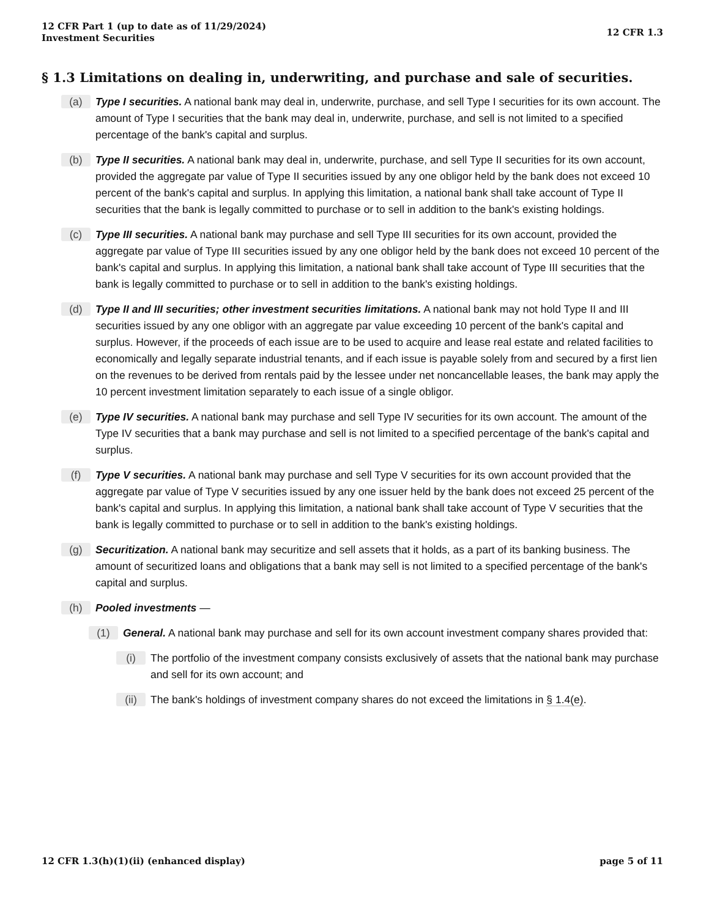12 CFR Part 1 (up to date as of 11/29/2024)
Investment Securities
12 CFR 1.3
§ 1.3 Limitations on dealing in, underwriting, and purchase and sale of securities.
(a)
Type I securities. A national bank may deal in, underwrite, purchase, and sell Type I securities for its own account. The amount of Type I securities that the bank may deal in, underwrite, purchase, and sell is not limited to a specified percentage of the bank's capital and surplus.
(b)
Type II securities. A national bank may deal in, underwrite, purchase, and sell Type II securities for its own account, provided the aggregate par value of Type II securities issued by any one obligor held by the bank does not exceed 10 percent of the bank's capital and surplus. In applying this limitation, a national bank shall take account of Type II securities that the bank is legally committed to purchase or to sell in addition to the bank's existing holdings.
(c)
Type III securities. A national bank may purchase and sell Type III securities for its own account, provided the aggregate par value of Type III securities issued by any one obligor held by the bank does not exceed 10 percent of the bank's capital and surplus. In applying this limitation, a national bank shall take account of Type III securities that the bank is legally committed to purchase or to sell in addition to the bank's existing holdings.
(d)
Type II and III securities; other investment securities limitations. A national bank may not hold Type II and III securities issued by any one obligor with an aggregate par value exceeding 10 percent of the bank's capital and surplus. However, if the proceeds of each issue are to be used to acquire and lease real estate and related facilities to economically and legally separate industrial tenants, and if each issue is payable solely from and secured by a first lien on the revenues to be derived from rentals paid by the lessee under net noncancellable leases, the bank may apply the 10 percent investment limitation separately to each issue of a single obligor.
(e)
Type IV securities. A national bank may purchase and sell Type IV securities for its own account. The amount of the Type IV securities that a bank may purchase and sell is not limited to a specified percentage of the bank's capital and surplus.
(f)
Type V securities. A national bank may purchase and sell Type V securities for its own account provided that the aggregate par value of Type V securities issued by any one issuer held by the bank does not exceed 25 percent of the bank's capital and surplus. In applying this limitation, a national bank shall take account of Type V securities that the bank is legally committed to purchase or to sell in addition to the bank's existing holdings.
(g)
Securitization. A national bank may securitize and sell assets that it holds, as a part of its banking business. The amount of securitized loans and obligations that a bank may sell is not limited to a specified percentage of the bank's capital and surplus.
(h)
Pooled investments —
(1)
General. A national bank may purchase and sell for its own account investment company shares provided that:
(i)
The portfolio of the investment company consists exclusively of assets that the national bank may purchase and sell for its own account; and
(ii)
The bank's holdings of investment company shares do not exceed the limitations in § 1.4(e).
12 CFR 1.3(h)(1)(ii) (enhanced display)
page 5 of 11